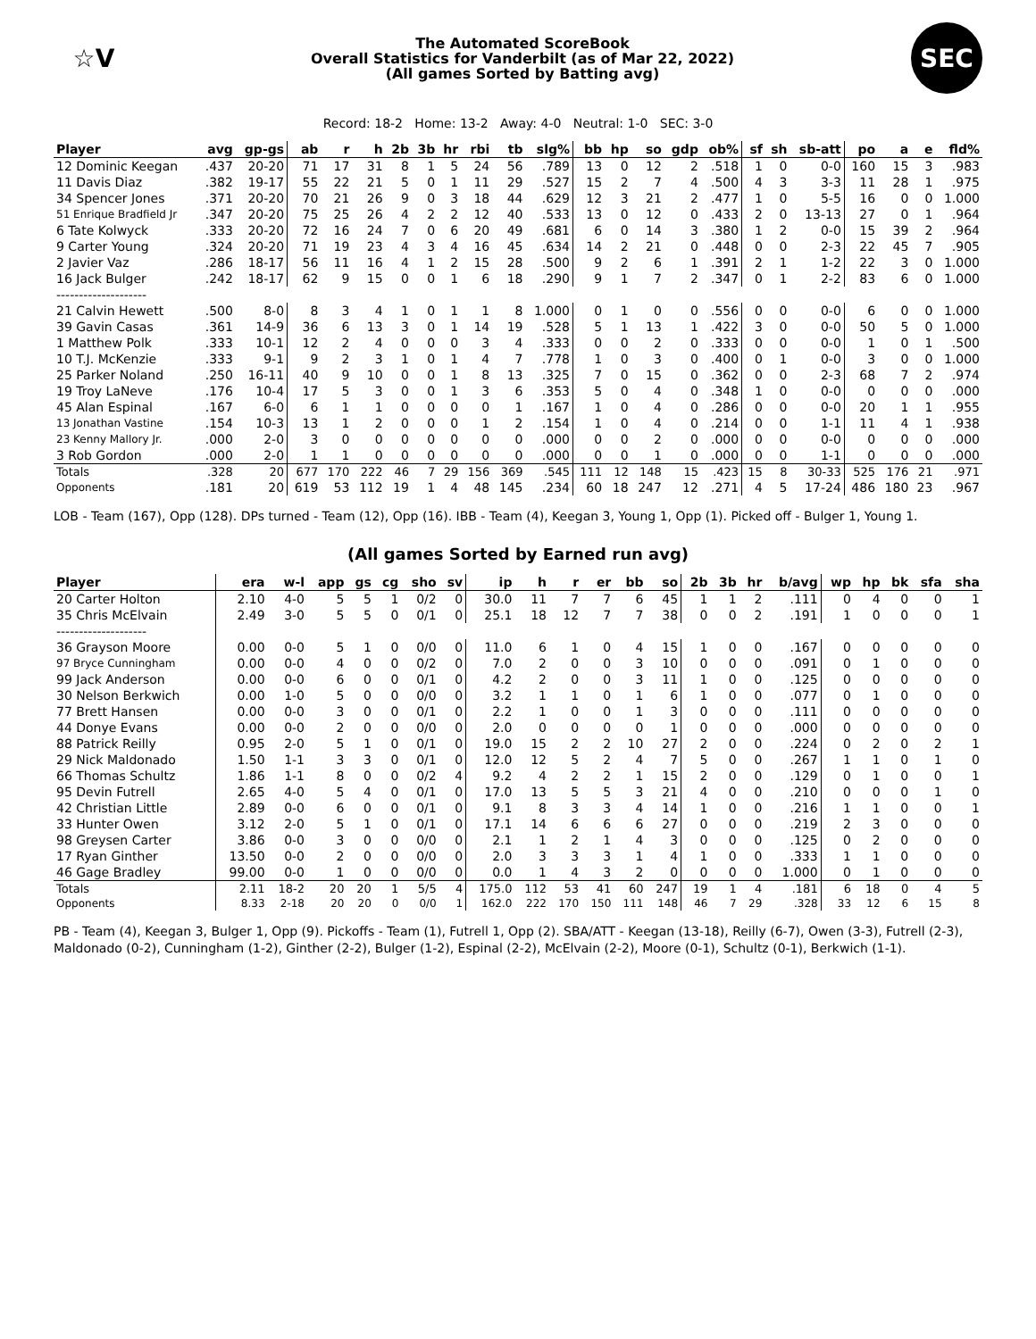☆V
The Automated ScoreBook
Overall Statistics for Vanderbilt (as of Mar 22, 2022)
(All games Sorted by Batting avg)
SEC
Record: 18-2 Home: 13-2 Away: 4-0 Neutral: 1-0 SEC: 3-0
| Player | avg | gp-gs | ab | r | h | 2b | 3b | hr | rbi | tb | slg% | bb | hp | so | gdp | ob% | sf | sh | sb-att | po | a | e | fld% |
| --- | --- | --- | --- | --- | --- | --- | --- | --- | --- | --- | --- | --- | --- | --- | --- | --- | --- | --- | --- | --- | --- | --- | --- |
| 12 Dominic Keegan | .437 | 20-20 | 71 | 17 | 31 | 8 | 1 | 5 | 24 | 56 | .789 | 13 | 0 | 12 | 2 | .518 | 1 | 0 | 0-0 | 160 | 15 | 3 | .983 |
| 11 Davis Diaz | .382 | 19-17 | 55 | 22 | 21 | 5 | 0 | 1 | 11 | 29 | .527 | 15 | 2 | 7 | 4 | .500 | 4 | 3 | 3-3 | 11 | 28 | 1 | .975 |
| 34 Spencer Jones | .371 | 20-20 | 70 | 21 | 26 | 9 | 0 | 3 | 18 | 44 | .629 | 12 | 3 | 21 | 2 | .477 | 1 | 0 | 5-5 | 16 | 0 | 0 | 1.000 |
| 51 Enrique Bradfield Jr | .347 | 20-20 | 75 | 25 | 26 | 4 | 2 | 2 | 12 | 40 | .533 | 13 | 0 | 12 | 0 | .433 | 2 | 0 | 13-13 | 27 | 0 | 1 | .964 |
| 6 Tate Kolwyck | .333 | 20-20 | 72 | 16 | 24 | 7 | 0 | 6 | 20 | 49 | .681 | 6 | 0 | 14 | 3 | .380 | 1 | 2 | 0-0 | 15 | 39 | 2 | .964 |
| 9 Carter Young | .324 | 20-20 | 71 | 19 | 23 | 4 | 3 | 4 | 16 | 45 | .634 | 14 | 2 | 21 | 0 | .448 | 0 | 0 | 2-3 | 22 | 45 | 7 | .905 |
| 2 Javier Vaz | .286 | 18-17 | 56 | 11 | 16 | 4 | 1 | 2 | 15 | 28 | .500 | 9 | 2 | 6 | 1 | .391 | 2 | 1 | 1-2 | 22 | 3 | 0 | 1.000 |
| 16 Jack Bulger | .242 | 18-17 | 62 | 9 | 15 | 0 | 0 | 1 | 6 | 18 | .290 | 9 | 1 | 7 | 2 | .347 | 0 | 1 | 2-2 | 83 | 6 | 0 | 1.000 |
| -------------------- | | | | | | | | | | | | | | | | | | | | | | | |
| 21 Calvin Hewett | .500 | 8-0 | 8 | 3 | 4 | 1 | 0 | 1 | 1 | 8 | 1.000 | 0 | 1 | 0 | 0 | .556 | 0 | 0 | 0-0 | 6 | 0 | 0 | 1.000 |
| 39 Gavin Casas | .361 | 14-9 | 36 | 6 | 13 | 3 | 0 | 1 | 14 | 19 | .528 | 5 | 1 | 13 | 1 | .422 | 3 | 0 | 0-0 | 50 | 5 | 0 | 1.000 |
| 1 Matthew Polk | .333 | 10-1 | 12 | 2 | 4 | 0 | 0 | 0 | 3 | 4 | .333 | 0 | 0 | 2 | 0 | .333 | 0 | 0 | 0-0 | 1 | 0 | 1 | .500 |
| 10 T.J. McKenzie | .333 | 9-1 | 9 | 2 | 3 | 1 | 0 | 1 | 4 | 7 | .778 | 1 | 0 | 3 | 0 | .400 | 0 | 1 | 0-0 | 3 | 0 | 0 | 1.000 |
| 25 Parker Noland | .250 | 16-11 | 40 | 9 | 10 | 0 | 0 | 1 | 8 | 13 | .325 | 7 | 0 | 15 | 0 | .362 | 0 | 0 | 2-3 | 68 | 7 | 2 | .974 |
| 19 Troy LaNeve | .176 | 10-4 | 17 | 5 | 3 | 0 | 0 | 1 | 3 | 6 | .353 | 5 | 0 | 4 | 0 | .348 | 1 | 0 | 0-0 | 0 | 0 | 0 | .000 |
| 45 Alan Espinal | .167 | 6-0 | 6 | 1 | 1 | 0 | 0 | 0 | 0 | 1 | .167 | 1 | 0 | 4 | 0 | .286 | 0 | 0 | 0-0 | 20 | 1 | 1 | .955 |
| 13 Jonathan Vastine | .154 | 10-3 | 13 | 1 | 2 | 0 | 0 | 0 | 1 | 2 | .154 | 1 | 0 | 4 | 0 | .214 | 0 | 0 | 1-1 | 11 | 4 | 1 | .938 |
| 23 Kenny Mallory Jr. | .000 | 2-0 | 3 | 0 | 0 | 0 | 0 | 0 | 0 | 0 | .000 | 0 | 0 | 2 | 0 | .000 | 0 | 0 | 0-0 | 0 | 0 | 0 | .000 |
| 3 Rob Gordon | .000 | 2-0 | 1 | 1 | 0 | 0 | 0 | 0 | 0 | 0 | .000 | 0 | 0 | 1 | 0 | .000 | 0 | 0 | 1-1 | 0 | 0 | 0 | .000 |
| Totals | .328 | 20 | 677 | 170 | 222 | 46 | 7 | 29 | 156 | 369 | .545 | 111 | 12 | 148 | 15 | .423 | 15 | 8 | 30-33 | 525 | 176 | 21 | .971 |
| Opponents | .181 | 20 | 619 | 53 | 112 | 19 | 1 | 4 | 48 | 145 | .234 | 60 | 18 | 247 | 12 | .271 | 4 | 5 | 17-24 | 486 | 180 | 23 | .967 |
LOB - Team (167), Opp (128). DPs turned - Team (12), Opp (16). IBB - Team (4), Keegan 3, Young 1, Opp (1). Picked off - Bulger 1, Young 1.
(All games Sorted by Earned run avg)
| Player | era | w-l | app | gs | cg | sho | sv | ip | h | r | er | bb | so | 2b | 3b | hr | b/avg | wp | hp | bk | sfa | sha |
| --- | --- | --- | --- | --- | --- | --- | --- | --- | --- | --- | --- | --- | --- | --- | --- | --- | --- | --- | --- | --- | --- | --- |
| 20 Carter Holton | 2.10 | 4-0 | 5 | 5 | 1 | 0/2 | 0 | 30.0 | 11 | 7 | 7 | 6 | 45 | 1 | 1 | 2 | .111 | 0 | 4 | 0 | 0 | 1 |
| 35 Chris McElvain | 2.49 | 3-0 | 5 | 5 | 0 | 0/1 | 0 | 25.1 | 18 | 12 | 7 | 7 | 38 | 0 | 0 | 2 | .191 | 1 | 0 | 0 | 0 | 1 |
| -------------------- | | | | | | | | | | | | | | | | | | | | | | |
| 36 Grayson Moore | 0.00 | 0-0 | 5 | 1 | 0 | 0/0 | 0 | 11.0 | 6 | 1 | 0 | 4 | 15 | 1 | 0 | 0 | .167 | 0 | 0 | 0 | 0 | 0 |
| 97 Bryce Cunningham | 0.00 | 0-0 | 4 | 0 | 0 | 0/2 | 0 | 7.0 | 2 | 0 | 0 | 3 | 10 | 0 | 0 | 0 | .091 | 0 | 1 | 0 | 0 | 0 |
| 99 Jack Anderson | 0.00 | 0-0 | 6 | 0 | 0 | 0/1 | 0 | 4.2 | 2 | 0 | 0 | 3 | 11 | 1 | 0 | 0 | .125 | 0 | 0 | 0 | 0 | 0 |
| 30 Nelson Berkwich | 0.00 | 1-0 | 5 | 0 | 0 | 0/0 | 0 | 3.2 | 1 | 1 | 0 | 1 | 6 | 1 | 0 | 0 | .077 | 0 | 1 | 0 | 0 | 0 |
| 77 Brett Hansen | 0.00 | 0-0 | 3 | 0 | 0 | 0/1 | 0 | 2.2 | 1 | 0 | 0 | 1 | 3 | 0 | 0 | 0 | .111 | 0 | 0 | 0 | 0 | 0 |
| 44 Donye Evans | 0.00 | 0-0 | 2 | 0 | 0 | 0/0 | 0 | 2.0 | 0 | 0 | 0 | 0 | 1 | 0 | 0 | 0 | .000 | 0 | 0 | 0 | 0 | 0 |
| 88 Patrick Reilly | 0.95 | 2-0 | 5 | 1 | 0 | 0/1 | 0 | 19.0 | 15 | 2 | 2 | 10 | 27 | 2 | 0 | 0 | .224 | 0 | 2 | 0 | 2 | 1 |
| 29 Nick Maldonado | 1.50 | 1-1 | 3 | 3 | 0 | 0/1 | 0 | 12.0 | 12 | 5 | 2 | 4 | 7 | 5 | 0 | 0 | .267 | 1 | 1 | 0 | 1 | 0 |
| 66 Thomas Schultz | 1.86 | 1-1 | 8 | 0 | 0 | 0/2 | 4 | 9.2 | 4 | 2 | 2 | 1 | 15 | 2 | 0 | 0 | .129 | 0 | 1 | 0 | 0 | 1 |
| 95 Devin Futrell | 2.65 | 4-0 | 5 | 4 | 0 | 0/1 | 0 | 17.0 | 13 | 5 | 5 | 3 | 21 | 4 | 0 | 0 | .210 | 0 | 0 | 0 | 1 | 0 |
| 42 Christian Little | 2.89 | 0-0 | 6 | 0 | 0 | 0/1 | 0 | 9.1 | 8 | 3 | 3 | 4 | 14 | 1 | 0 | 0 | .216 | 1 | 1 | 0 | 0 | 1 |
| 33 Hunter Owen | 3.12 | 2-0 | 5 | 1 | 0 | 0/1 | 0 | 17.1 | 14 | 6 | 6 | 6 | 27 | 0 | 0 | 0 | .219 | 2 | 3 | 0 | 0 | 0 |
| 98 Greysen Carter | 3.86 | 0-0 | 3 | 0 | 0 | 0/0 | 0 | 2.1 | 1 | 2 | 1 | 4 | 3 | 0 | 0 | 0 | .125 | 0 | 2 | 0 | 0 | 0 |
| 17 Ryan Ginther | 13.50 | 0-0 | 2 | 0 | 0 | 0/0 | 0 | 2.0 | 3 | 3 | 3 | 1 | 4 | 1 | 0 | 0 | .333 | 1 | 1 | 0 | 0 | 0 |
| 46 Gage Bradley | 99.00 | 0-0 | 1 | 0 | 0 | 0/0 | 0 | 0.0 | 1 | 4 | 3 | 2 | 0 | 0 | 0 | 0 | 1.000 | 0 | 1 | 0 | 0 | 0 |
| Totals | 2.11 | 18-2 | 20 | 20 | 1 | 5/5 | 4 | 175.0 | 112 | 53 | 41 | 60 | 247 | 19 | 1 | 4 | .181 | 6 | 18 | 0 | 4 | 5 |
| Opponents | 8.33 | 2-18 | 20 | 20 | 0 | 0/0 | 1 | 162.0 | 222 | 170 | 150 | 111 | 148 | 46 | 7 | 29 | .328 | 33 | 12 | 6 | 15 | 8 |
PB - Team (4), Keegan 3, Bulger 1, Opp (9). Pickoffs - Team (1), Futrell 1, Opp (2). SBA/ATT - Keegan (13-18), Reilly (6-7), Owen (3-3), Futrell (2-3), Maldonado (0-2), Cunningham (1-2), Ginther (2-2), Bulger (1-2), Espinal (2-2), McElvain (2-2), Moore (0-1), Schultz (0-1), Berkwich (1-1).